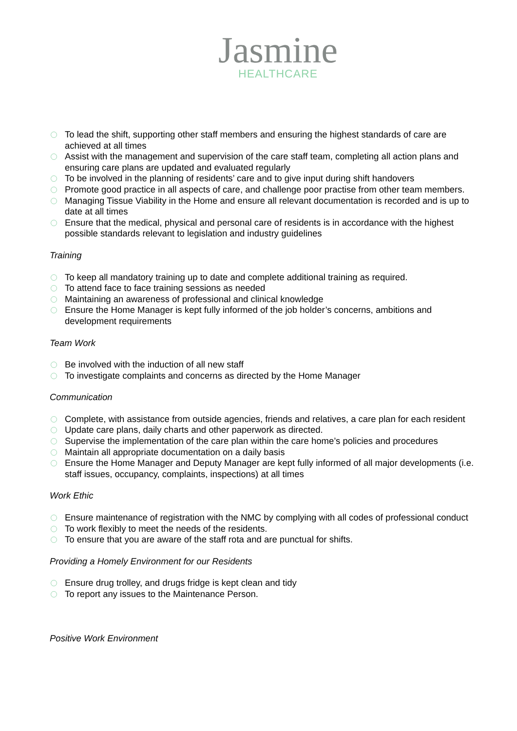Jasmine
HEALTHCARE
•
To lead the shift, supporting other staff members and ensuring the highest standards of care are achieved at all times
•
Assist with the management and supervision of the care staff team, completing all action plans and ensuring care plans are updated and evaluated regularly
•
To be involved in the planning of residents’ care and to give input during shift handovers
•
Promote good practice in all aspects of care, and challenge poor practise from other team members.
•
Managing Tissue Viability in the Home and ensure all relevant documentation is recorded and is up to date at all times
•
Ensure that the medical, physical and personal care of residents is in accordance with the highest possible standards relevant to legislation and industry guidelines
Training
•
To keep all mandatory training up to date and complete additional training as required.
•
To attend face to face training sessions as needed
•
Maintaining an awareness of professional and clinical knowledge
•
Ensure the Home Manager is kept fully informed of the job holder’s concerns, ambitions and development requirements
Team Work
•
Be involved with the induction of all new staff
•
To investigate complaints and concerns as directed by the Home Manager
Communication
•
Complete, with assistance from outside agencies, friends and relatives, a care plan for each resident
•
Update care plans, daily charts and other paperwork as directed.
•
Supervise the implementation of the care plan within the care home’s policies and procedures
•
Maintain all appropriate documentation on a daily basis
•
Ensure the Home Manager and Deputy Manager are kept fully informed of all major developments (i.e. staff issues, occupancy, complaints, inspections) at all times
Work Ethic
•
Ensure maintenance of registration with the NMC by complying with all codes of professional conduct
•
To work flexibly to meet the needs of the residents.
•
To ensure that you are aware of the staff rota and are punctual for shifts.
Providing a Homely Environment for our Residents
•
Ensure drug trolley, and drugs fridge is kept clean and tidy
•
To report any issues to the Maintenance Person.
Positive Work Environment